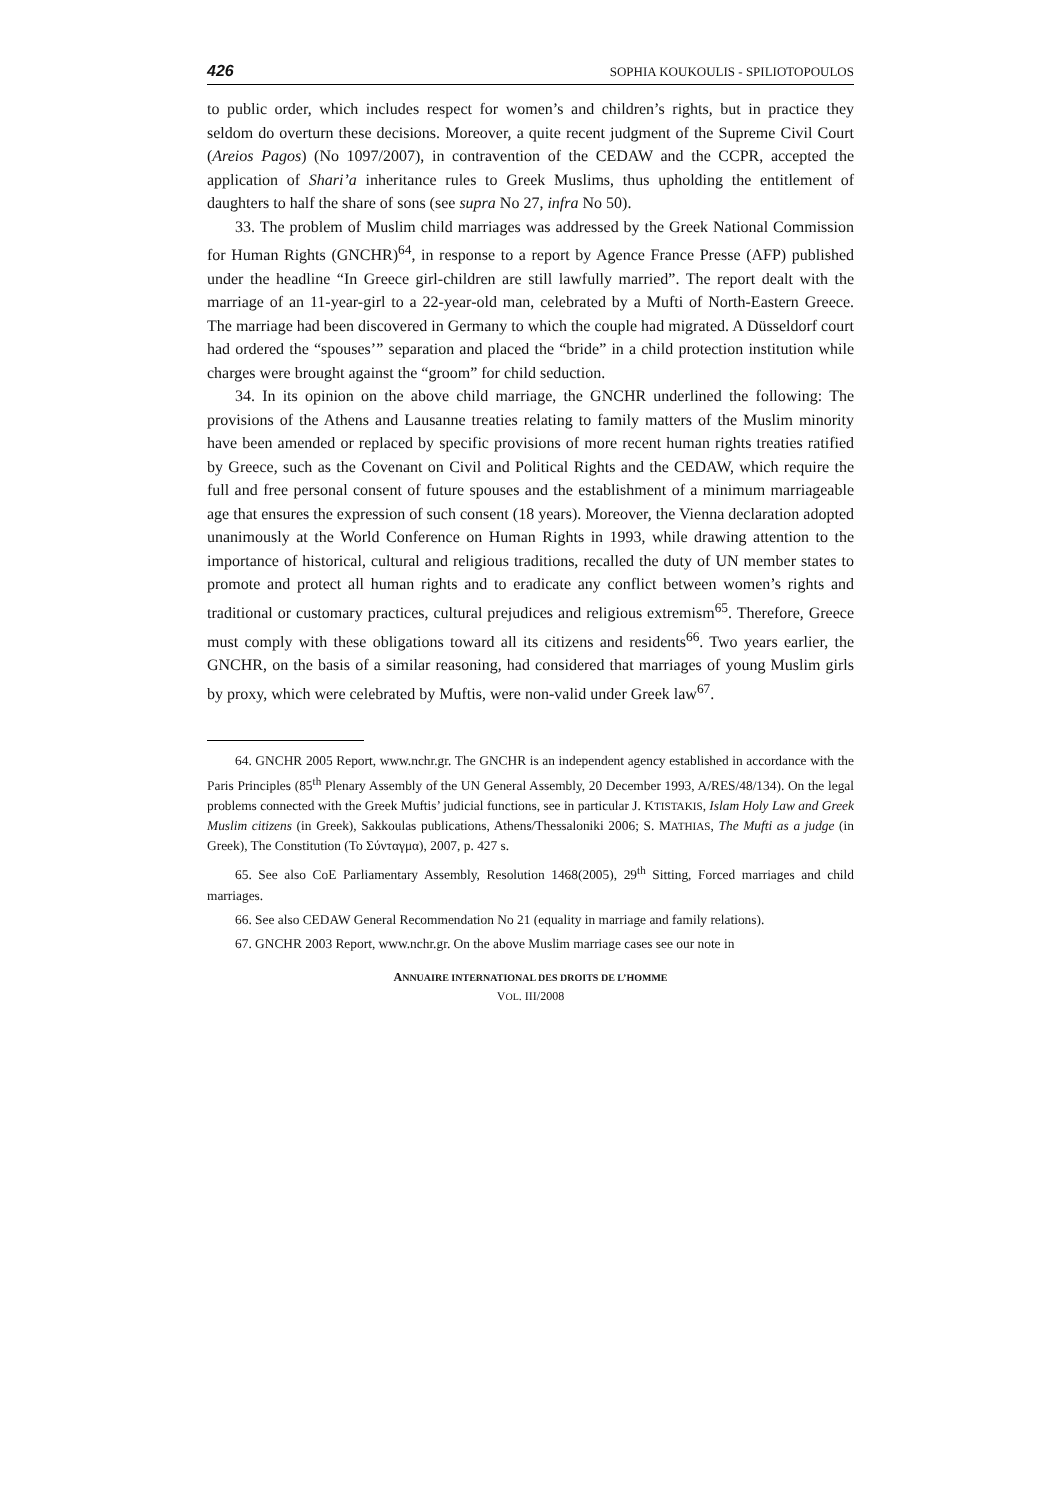426 SOPHIA KOUKOULIS - SPILIOTOPOULOS
to public order, which includes respect for women’s and children’s rights, but in practice they seldom do overturn these decisions. Moreover, a quite recent judgment of the Supreme Civil Court (Areios Pagos) (No 1097/2007), in contravention of the CEDAW and the CCPR, accepted the application of Shari’a inheritance rules to Greek Muslims, thus upholding the entitlement of daughters to half the share of sons (see supra No 27, infra No 50).
33. The problem of Muslim child marriages was addressed by the Greek National Commission for Human Rights (GNCHR)<sup>64</sup>, in response to a report by Agence France Presse (AFP) published under the headline “In Greece girl-children are still lawfully married”. The report dealt with the marriage of an 11-year-girl to a 22-year-old man, celebrated by a Mufti of North-Eastern Greece. The marriage had been discovered in Germany to which the couple had migrated. A Düsseldorf court had ordered the “spouses’” separation and placed the “bride” in a child protection institution while charges were brought against the “groom” for child seduction.
34. In its opinion on the above child marriage, the GNCHR underlined the following: The provisions of the Athens and Lausanne treaties relating to family matters of the Muslim minority have been amended or replaced by specific provisions of more recent human rights treaties ratified by Greece, such as the Covenant on Civil and Political Rights and the CEDAW, which require the full and free personal consent of future spouses and the establishment of a minimum marriageable age that ensures the expression of such consent (18 years). Moreover, the Vienna declaration adopted unanimously at the World Conference on Human Rights in 1993, while drawing attention to the importance of historical, cultural and religious traditions, recalled the duty of UN member states to promote and protect all human rights and to eradicate any conflict between women’s rights and traditional or customary practices, cultural prejudices and religious extremism<sup>65</sup>. Therefore, Greece must comply with these obligations toward all its citizens and residents<sup>66</sup>. Two years earlier, the GNCHR, on the basis of a similar reasoning, had considered that marriages of young Muslim girls by proxy, which were celebrated by Muftis, were non-valid under Greek law<sup>67</sup>.
64. GNCHR 2005 Report, www.nchr.gr. The GNCHR is an independent agency established in accordance with the Paris Principles (85<sup>th</sup> Plenary Assembly of the UN General Assembly, 20 December 1993, A/RES/48/134). On the legal problems connected with the Greek Muftis’ judicial functions, see in particular J. KTISTAKIS, Islam Holy Law and Greek Muslim citizens (in Greek), Sakkoulas publications, Athens/Thessaloniki 2006; S. MATHIAS, The Mufti as a judge (in Greek), The Constitution (Το Σύνταγμα), 2007, p. 427 s.
65. See also CoE Parliamentary Assembly, Resolution 1468(2005), 29<sup>th</sup> Sitting, Forced marriages and child marriages.
66. See also CEDAW General Recommendation No 21 (equality in marriage and family relations).
67. GNCHR 2003 Report, www.nchr.gr. On the above Muslim marriage cases see our note in
ANNUAIRE INTERNATIONAL DES DROITS DE L’HOMME
VOL. III/2008